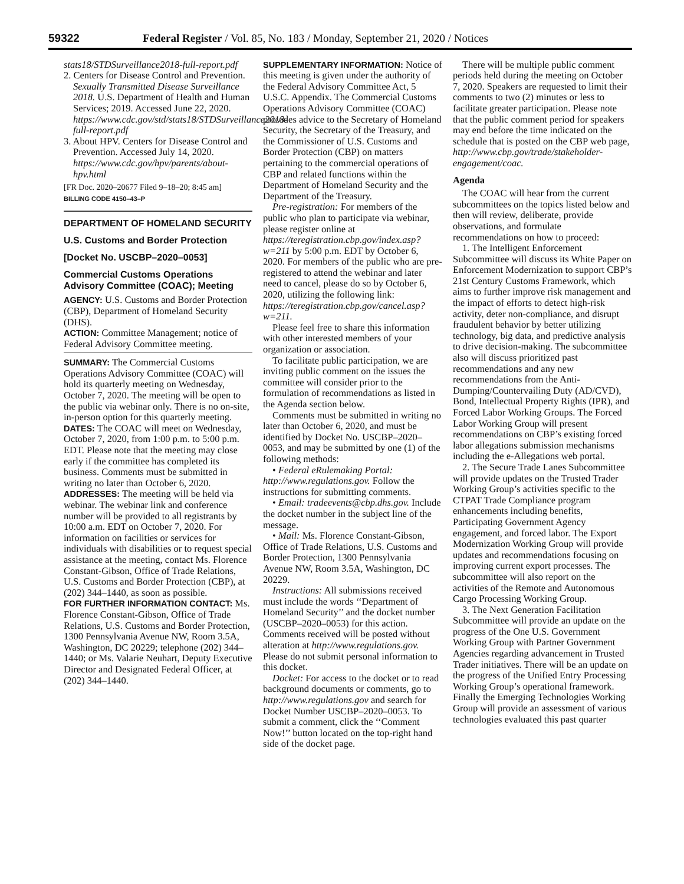59322 Federal Register / Vol. 85, No. 183 / Monday, September 21, 2020 / Notices
stats18/STDSurveillance2018-full-report.pdf
2. Centers for Disease Control and Prevention. Sexually Transmitted Disease Surveillance 2018. U.S. Department of Health and Human Services; 2019. Accessed June 22, 2020. https://www.cdc.gov/std/stats18/STDSurveillance2018-full-report.pdf
3. About HPV. Centers for Disease Control and Prevention. Accessed July 14, 2020. https://www.cdc.gov/hpv/parents/about-hpv.html
[FR Doc. 2020–20677 Filed 9–18–20; 8:45 am]
BILLING CODE 4150–43–P
DEPARTMENT OF HOMELAND SECURITY
U.S. Customs and Border Protection
[Docket No. USCBP–2020–0053]
Commercial Customs Operations Advisory Committee (COAC); Meeting
AGENCY: U.S. Customs and Border Protection (CBP), Department of Homeland Security (DHS).
ACTION: Committee Management; notice of Federal Advisory Committee meeting.
SUMMARY: The Commercial Customs Operations Advisory Committee (COAC) will hold its quarterly meeting on Wednesday, October 7, 2020. The meeting will be open to the public via webinar only. There is no on-site, in-person option for this quarterly meeting.
DATES: The COAC will meet on Wednesday, October 7, 2020, from 1:00 p.m. to 5:00 p.m. EDT. Please note that the meeting may close early if the committee has completed its business. Comments must be submitted in writing no later than October 6, 2020.
ADDRESSES: The meeting will be held via webinar. The webinar link and conference number will be provided to all registrants by 10:00 a.m. EDT on October 7, 2020. For information on facilities or services for individuals with disabilities or to request special assistance at the meeting, contact Ms. Florence Constant-Gibson, Office of Trade Relations, U.S. Customs and Border Protection (CBP), at (202) 344–1440, as soon as possible.
FOR FURTHER INFORMATION CONTACT: Ms. Florence Constant-Gibson, Office of Trade Relations, U.S. Customs and Border Protection, 1300 Pennsylvania Avenue NW, Room 3.5A, Washington, DC 20229; telephone (202) 344–1440; or Ms. Valarie Neuhart, Deputy Executive Director and Designated Federal Officer, at (202) 344–1440.
SUPPLEMENTARY INFORMATION: Notice of this meeting is given under the authority of the Federal Advisory Committee Act, 5 U.S.C. Appendix. The Commercial Customs Operations Advisory Committee (COAC) provides advice to the Secretary of Homeland Security, the Secretary of the Treasury, and the Commissioner of U.S. Customs and Border Protection (CBP) on matters pertaining to the commercial operations of CBP and related functions within the Department of Homeland Security and the Department of the Treasury.
Pre-registration: For members of the public who plan to participate via webinar, please register online at https://teregistration.cbp.gov/index.asp?w=211 by 5:00 p.m. EDT by October 6, 2020. For members of the public who are pre-registered to attend the webinar and later need to cancel, please do so by October 6, 2020, utilizing the following link: https://teregistration.cbp.gov/cancel.asp?w=211.
Please feel free to share this information with other interested members of your organization or association.
To facilitate public participation, we are inviting public comment on the issues the committee will consider prior to the formulation of recommendations as listed in the Agenda section below.
Comments must be submitted in writing no later than October 6, 2020, and must be identified by Docket No. USCBP–2020–0053, and may be submitted by one (1) of the following methods:
• Federal eRulemaking Portal: http://www.regulations.gov. Follow the instructions for submitting comments.
• Email: tradeevents@cbp.dhs.gov. Include the docket number in the subject line of the message.
• Mail: Ms. Florence Constant-Gibson, Office of Trade Relations, U.S. Customs and Border Protection, 1300 Pennsylvania Avenue NW, Room 3.5A, Washington, DC 20229.
Instructions: All submissions received must include the words ‘‘Department of Homeland Security’’ and the docket number (USCBP–2020–0053) for this action. Comments received will be posted without alteration at http://www.regulations.gov. Please do not submit personal information to this docket.
Docket: For access to the docket or to read background documents or comments, go to http://www.regulations.gov and search for Docket Number USCBP–2020–0053. To submit a comment, click the ‘‘Comment Now!’’ button located on the top-right hand side of the docket page.
There will be multiple public comment periods held during the meeting on October 7, 2020. Speakers are requested to limit their comments to two (2) minutes or less to facilitate greater participation. Please note that the public comment period for speakers may end before the time indicated on the schedule that is posted on the CBP web page, http://www.cbp.gov/trade/stakeholder-engagement/coac.
Agenda
The COAC will hear from the current subcommittees on the topics listed below and then will review, deliberate, provide observations, and formulate recommendations on how to proceed:
1. The Intelligent Enforcement Subcommittee will discuss its White Paper on Enforcement Modernization to support CBP’s 21st Century Customs Framework, which aims to further improve risk management and the impact of efforts to detect high-risk activity, deter non-compliance, and disrupt fraudulent behavior by better utilizing technology, big data, and predictive analysis to drive decision-making. The subcommittee also will discuss prioritized past recommendations and any new recommendations from the Anti-Dumping/Countervailing Duty (AD/CVD), Bond, Intellectual Property Rights (IPR), and Forced Labor Working Groups. The Forced Labor Working Group will present recommendations on CBP’s existing forced labor allegations submission mechanisms including the e-Allegations web portal.
2. The Secure Trade Lanes Subcommittee will provide updates on the Trusted Trader Working Group’s activities specific to the CTPAT Trade Compliance program enhancements including benefits, Participating Government Agency engagement, and forced labor. The Export Modernization Working Group will provide updates and recommendations focusing on improving current export processes. The subcommittee will also report on the activities of the Remote and Autonomous Cargo Processing Working Group.
3. The Next Generation Facilitation Subcommittee will provide an update on the progress of the One U.S. Government Working Group with Partner Government Agencies regarding advancement in Trusted Trader initiatives. There will be an update on the progress of the Unified Entry Processing Working Group’s operational framework. Finally the Emerging Technologies Working Group will provide an assessment of various technologies evaluated this past quarter